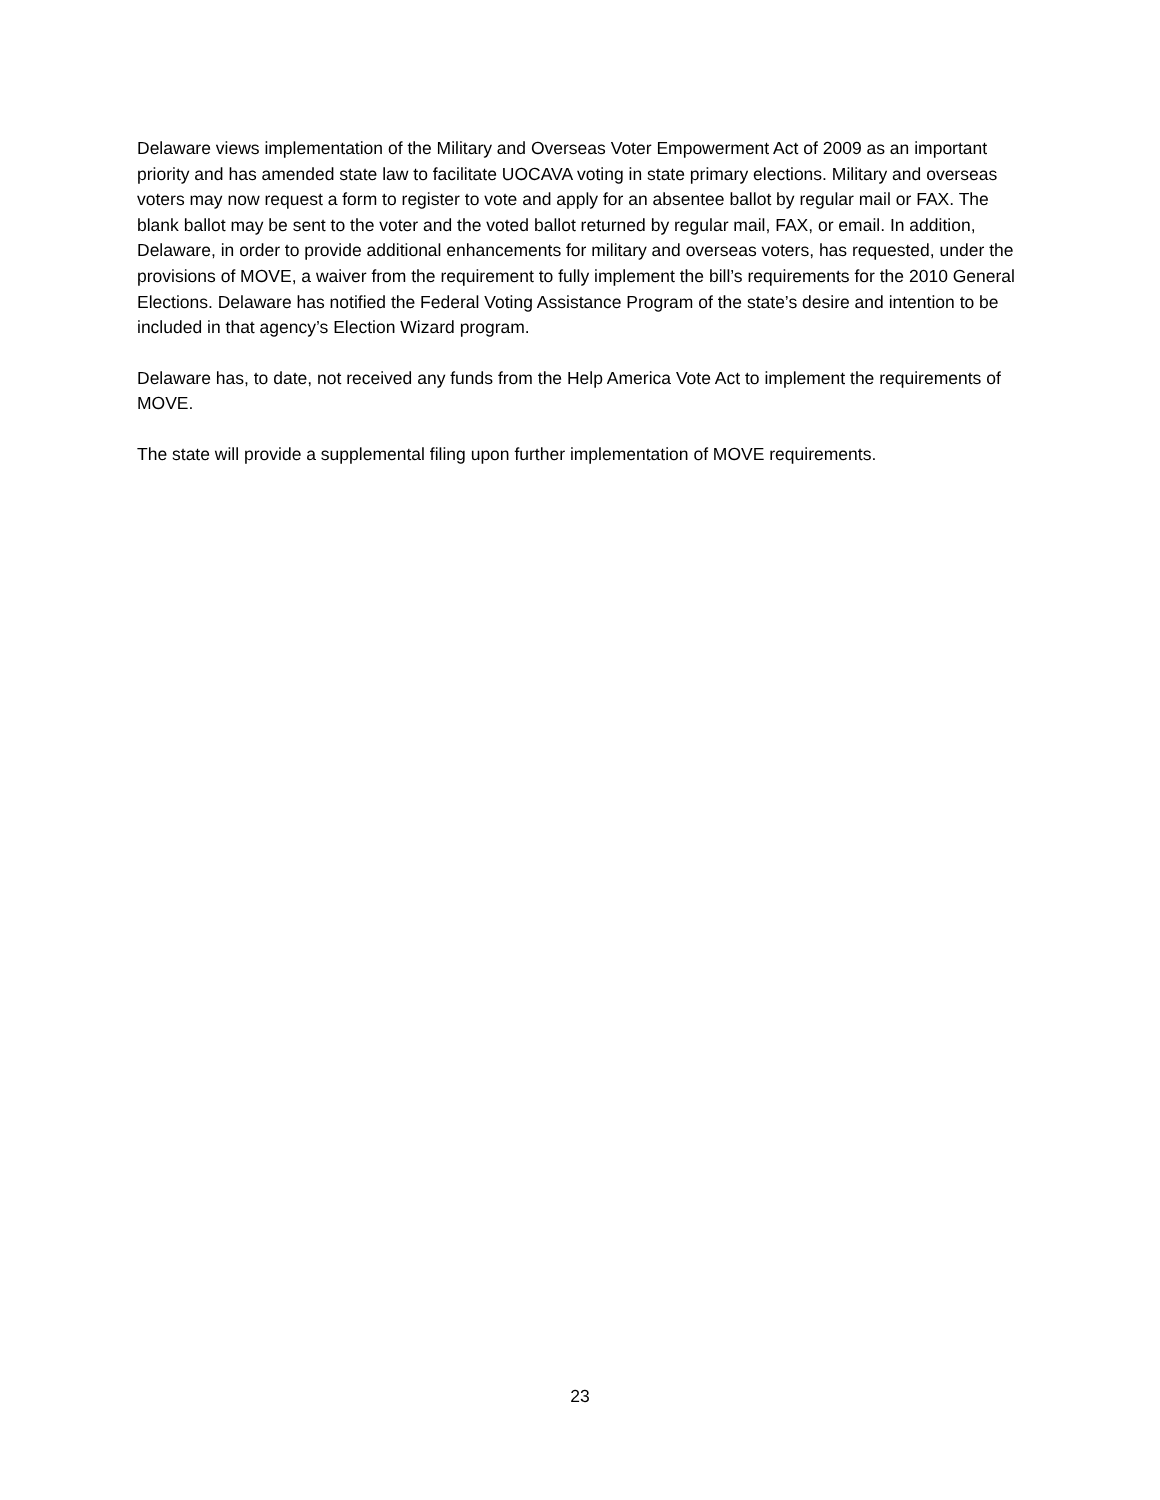Delaware views implementation of the Military and Overseas Voter Empowerment Act of 2009 as an important priority and has amended state law to facilitate UOCAVA voting in state primary elections. Military and overseas voters may now request a form to register to vote and apply for an absentee ballot by regular mail or FAX. The blank ballot may be sent to the voter and the voted ballot returned by regular mail, FAX, or email. In addition, Delaware, in order to provide additional enhancements for military and overseas voters, has requested, under the provisions of MOVE, a waiver from the requirement to fully implement the bill’s requirements for the 2010 General Elections. Delaware has notified the Federal Voting Assistance Program of the state’s desire and intention to be included in that agency’s Election Wizard program.
Delaware has, to date, not received any funds from the Help America Vote Act to implement the requirements of MOVE.
The state will provide a supplemental filing upon further implementation of MOVE requirements.
23